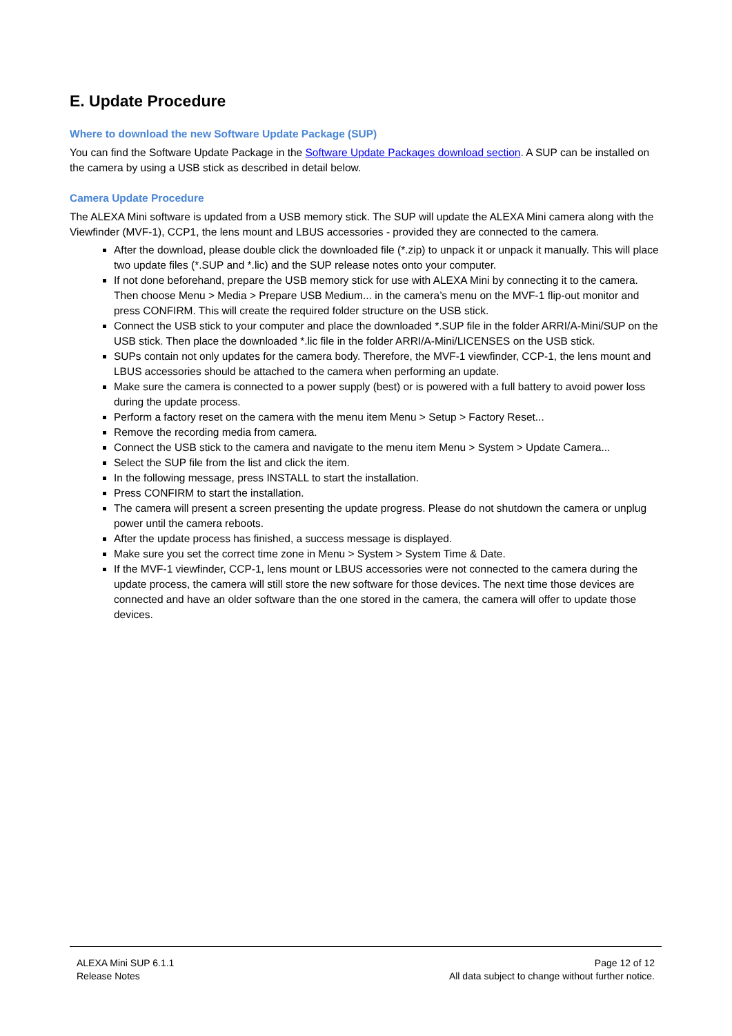E. Update Procedure
Where to download the new Software Update Package (SUP)
You can find the Software Update Package in the Software Update Packages download section. A SUP can be installed on the camera by using a USB stick as described in detail below.
Camera Update Procedure
The ALEXA Mini software is updated from a USB memory stick. The SUP will update the ALEXA Mini camera along with the Viewfinder (MVF-1), CCP1, the lens mount and LBUS accessories - provided they are connected to the camera.
After the download, please double click the downloaded file (*.zip) to unpack it or unpack it manually. This will place two update files (*.SUP and *.lic) and the SUP release notes onto your computer.
If not done beforehand, prepare the USB memory stick for use with ALEXA Mini by connecting it to the camera. Then choose Menu > Media > Prepare USB Medium... in the camera’s menu on the MVF-1 flip-out monitor and press CONFIRM. This will create the required folder structure on the USB stick.
Connect the USB stick to your computer and place the downloaded *.SUP file in the folder ARRI/A-Mini/SUP on the USB stick. Then place the downloaded *.lic file in the folder ARRI/A-Mini/LICENSES on the USB stick.
SUPs contain not only updates for the camera body. Therefore, the MVF-1 viewfinder, CCP-1, the lens mount and LBUS accessories should be attached to the camera when performing an update.
Make sure the camera is connected to a power supply (best) or is powered with a full battery to avoid power loss during the update process.
Perform a factory reset on the camera with the menu item Menu > Setup > Factory Reset...
Remove the recording media from camera.
Connect the USB stick to the camera and navigate to the menu item Menu > System > Update Camera...
Select the SUP file from the list and click the item.
In the following message, press INSTALL to start the installation.
Press CONFIRM to start the installation.
The camera will present a screen presenting the update progress. Please do not shutdown the camera or unplug power until the camera reboots.
After the update process has finished, a success message is displayed.
Make sure you set the correct time zone in Menu > System > System Time & Date.
If the MVF-1 viewfinder, CCP-1, lens mount or LBUS accessories were not connected to the camera during the update process, the camera will still store the new software for those devices. The next time those devices are connected and have an older software than the one stored in the camera, the camera will offer to update those devices.
ALEXA Mini SUP 6.1.1
Release Notes
Page 12 of 12
All data subject to change without further notice.